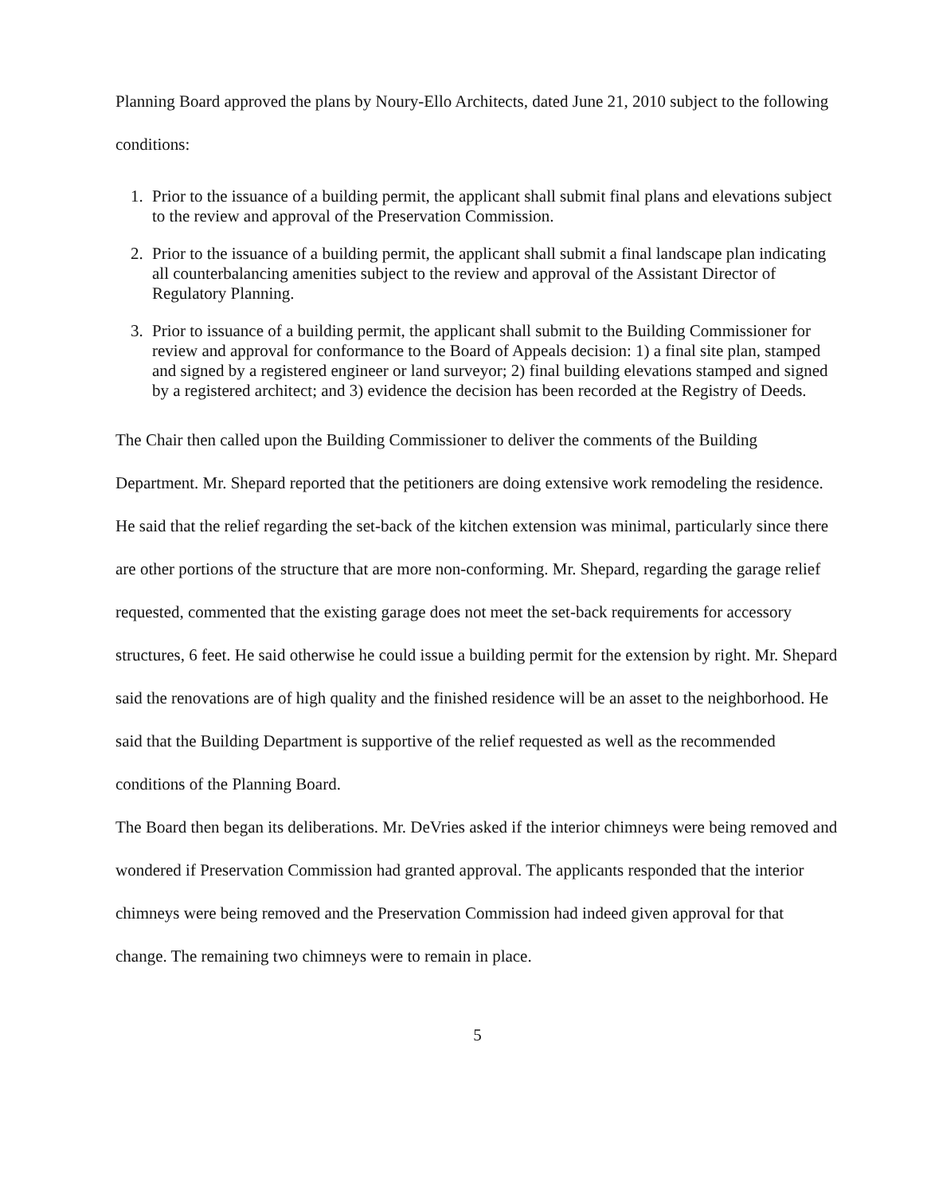Planning Board approved the plans by Noury-Ello Architects, dated June 21, 2010 subject to the following conditions:
1. Prior to the issuance of a building permit, the applicant shall submit final plans and elevations subject to the review and approval of the Preservation Commission.
2. Prior to the issuance of a building permit, the applicant shall submit a final landscape plan indicating all counterbalancing amenities subject to the review and approval of the Assistant Director of Regulatory Planning.
3. Prior to issuance of a building permit, the applicant shall submit to the Building Commissioner for review and approval for conformance to the Board of Appeals decision: 1) a final site plan, stamped and signed by a registered engineer or land surveyor; 2) final building elevations stamped and signed by a registered architect; and 3) evidence the decision has been recorded at the Registry of Deeds.
The Chair then called upon the Building Commissioner to deliver the comments of the Building Department. Mr. Shepard reported that the petitioners are doing extensive work remodeling the residence. He said that the relief regarding the set-back of the kitchen extension was minimal, particularly since there are other portions of the structure that are more non-conforming. Mr. Shepard, regarding the garage relief requested, commented that the existing garage does not meet the set-back requirements for accessory structures, 6 feet. He said otherwise he could issue a building permit for the extension by right. Mr. Shepard said the renovations are of high quality and the finished residence will be an asset to the neighborhood. He said that the Building Department is supportive of the relief requested as well as the recommended conditions of the Planning Board.
The Board then began its deliberations. Mr. DeVries asked if the interior chimneys were being removed and wondered if Preservation Commission had granted approval. The applicants responded that the interior chimneys were being removed and the Preservation Commission had indeed given approval for that change. The remaining two chimneys were to remain in place.
5